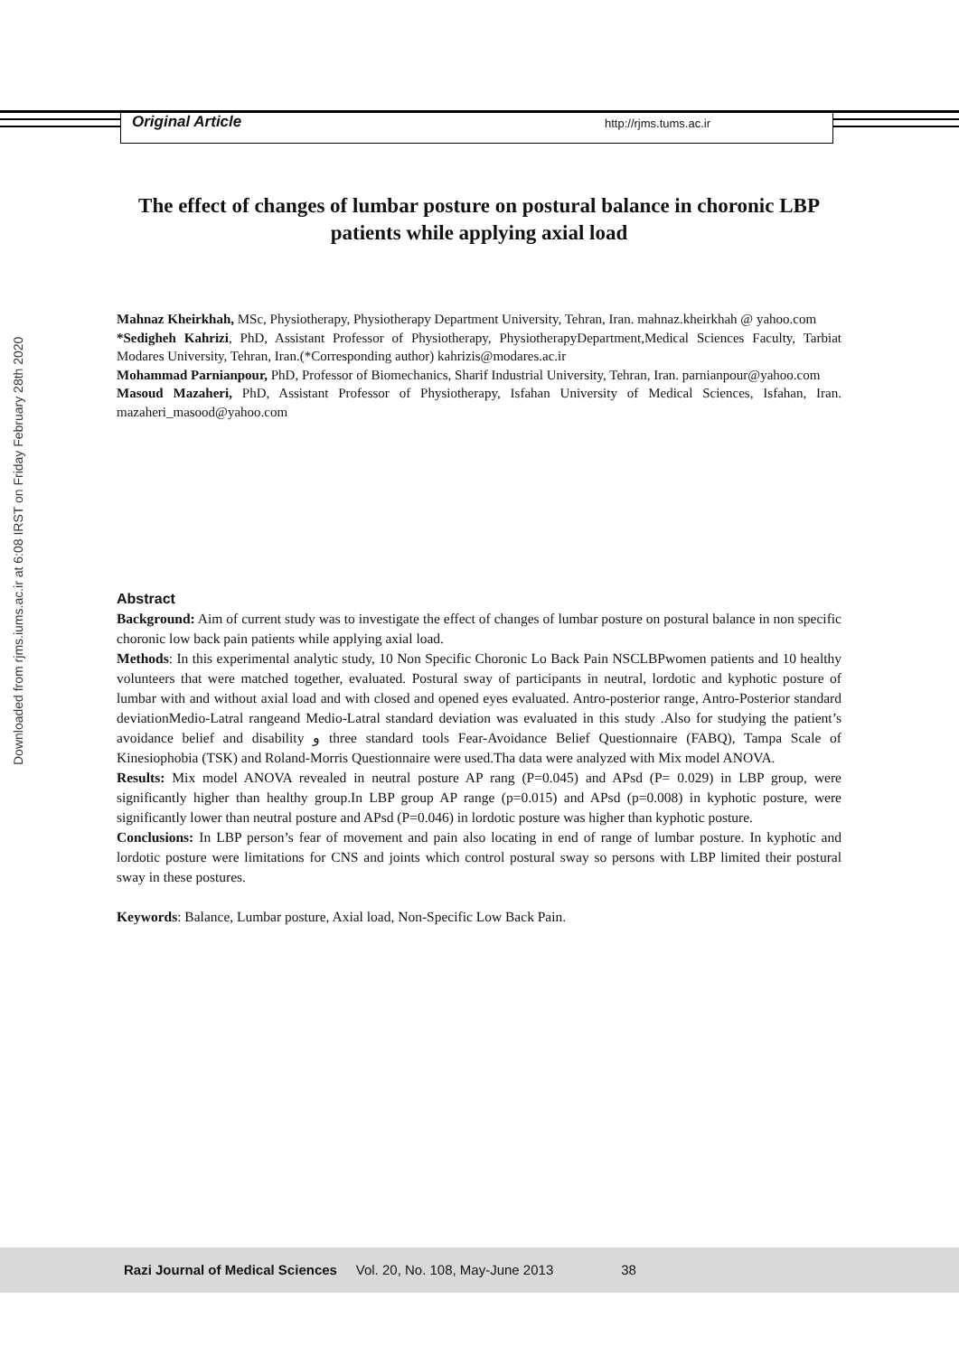Downloaded from rjms.iums.ac.ir at 6:08 IRST on Friday February 28th 2020
Original Article http://rjms.tums.ac.ir
The effect of changes of lumbar posture on postural balance in choronic LBP patients while applying axial load
Mahnaz Kheirkhah, MSc, Physiotherapy, Physiotherapy Department University, Tehran, Iran. mahnaz.kheirkhah @ yahoo.com
*Sedigheh Kahrizi, PhD, Assistant Professor of Physiotherapy, PhysiotherapyDepartment,Medical Sciences Faculty, Tarbiat Modares University, Tehran, Iran.(*Corresponding author) kahrizis@modares.ac.ir
Mohammad Parnianpour, PhD, Professor of Biomechanics, Sharif Industrial University, Tehran, Iran. parnianpour@yahoo.com
Masoud Mazaheri, PhD, Assistant Professor of Physiotherapy, Isfahan University of Medical Sciences, Isfahan, Iran. mazaheri_masood@yahoo.com
Abstract
Background: Aim of current study was to investigate the effect of changes of lumbar posture on postural balance in non specific choronic low back pain patients while applying axial load.
Methods: In this experimental analytic study, 10 Non Specific Choronic Lo Back Pain NSCLBPwomen patients and 10 healthy volunteers that were matched together, evaluated. Postural sway of participants in neutral, lordotic and kyphotic posture of lumbar with and without axial load and with closed and opened eyes evaluated. Antro-posterior range, Antro-Posterior standard deviationMedio-Latral rangeand Medio-Latral standard deviation was evaluated in this study .Also for studying the patient’s avoidance belief and disability و three standard tools Fear-Avoidance Belief Questionnaire (FABQ), Tampa Scale of Kinesiophobia (TSK) and Roland-Morris Questionnaire were used.Tha data were analyzed with Mix model ANOVA.
Results: Mix model ANOVA revealed in neutral posture AP rang (P=0.045) and APsd (P= 0.029) in LBP group, were significantly higher than healthy group.In LBP group AP range (p=0.015) and APsd (p=0.008) in kyphotic posture, were significantly lower than neutral posture and APsd (P=0.046) in lordotic posture was higher than kyphotic posture.
Conclusions: In LBP person’s fear of movement and pain also locating in end of range of lumbar posture. In kyphotic and lordotic posture were limitations for CNS and joints which control postural sway so persons with LBP limited their postural sway in these postures.
Keywords: Balance, Lumbar posture, Axial load, Non-Specific Low Back Pain.
Razi Journal of Medical Sciences Vol. 20, No. 108, May-June 2013 38